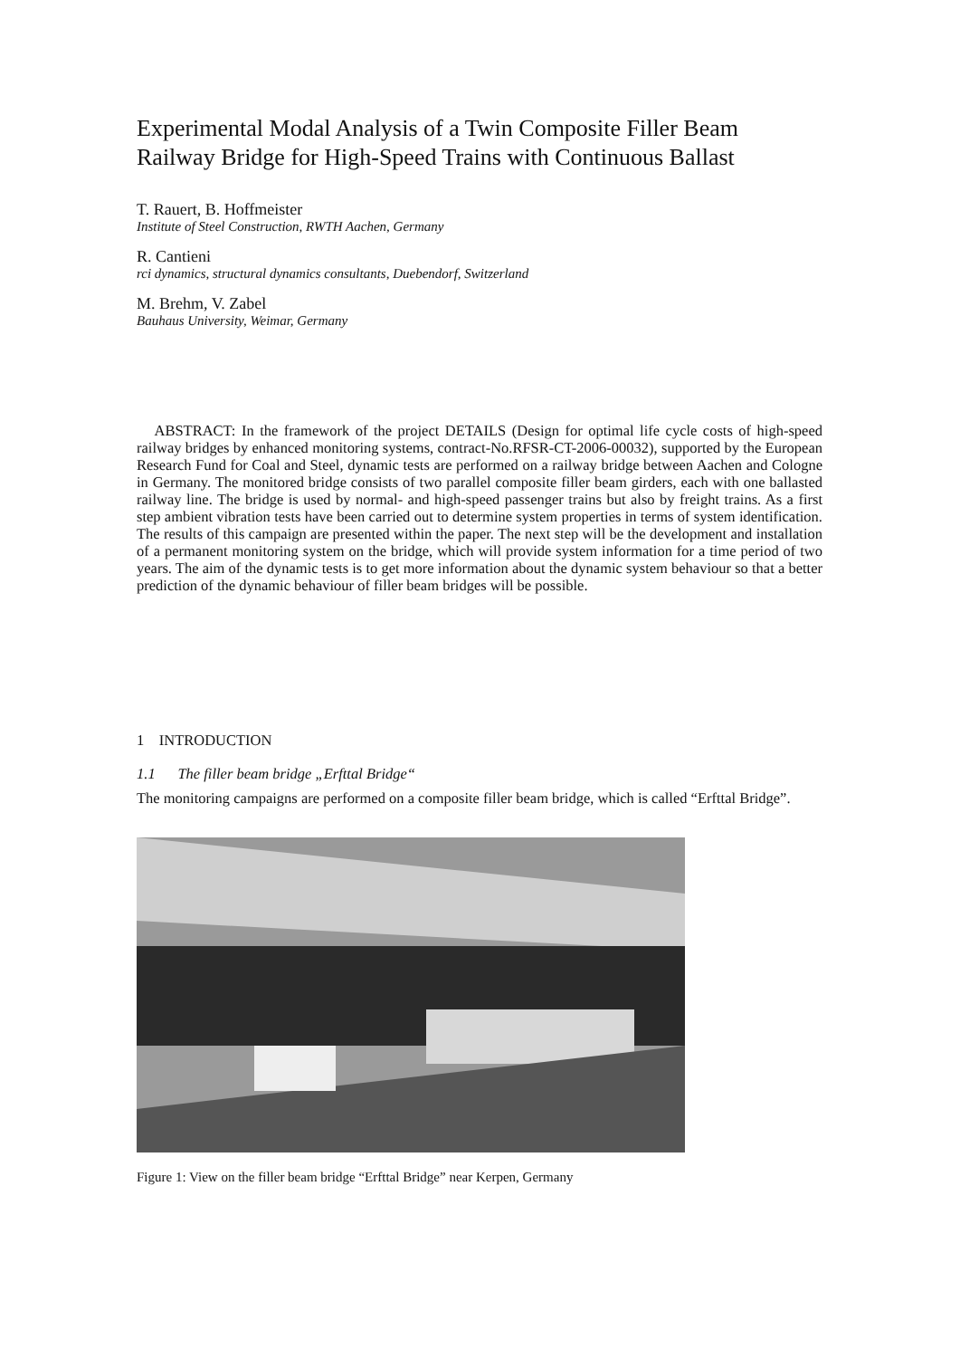Experimental Modal Analysis of a Twin Composite Filler Beam Railway Bridge for High-Speed Trains with Continuous Ballast
T. Rauert, B. Hoffmeister
Institute of Steel Construction, RWTH Aachen, Germany
R. Cantieni
rci dynamics, structural dynamics consultants, Duebendorf, Switzerland
M. Brehm, V. Zabel
Bauhaus University, Weimar, Germany
ABSTRACT: In the framework of the project DETAILS (Design for optimal life cycle costs of high-speed railway bridges by enhanced monitoring systems, contract-No.RFSR-CT-2006-00032), supported by the European Research Fund for Coal and Steel, dynamic tests are performed on a railway bridge between Aachen and Cologne in Germany. The monitored bridge consists of two parallel composite filler beam girders, each with one ballasted railway line. The bridge is used by normal- and high-speed passenger trains but also by freight trains. As a first step ambient vibration tests have been carried out to determine system properties in terms of system identification. The results of this campaign are presented within the paper. The next step will be the development and installation of a permanent monitoring system on the bridge, which will provide system information for a time period of two years. The aim of the dynamic tests is to get more information about the dynamic system behaviour so that a better prediction of the dynamic behaviour of filler beam bridges will be possible.
1 INTRODUCTION
1.1 The filler beam bridge „Erfttal Bridge“
The monitoring campaigns are performed on a composite filler beam bridge, which is called “Erfttal Bridge”.
Figure 1: View on the filler beam bridge “Erfttal Bridge” near Kerpen, Germany